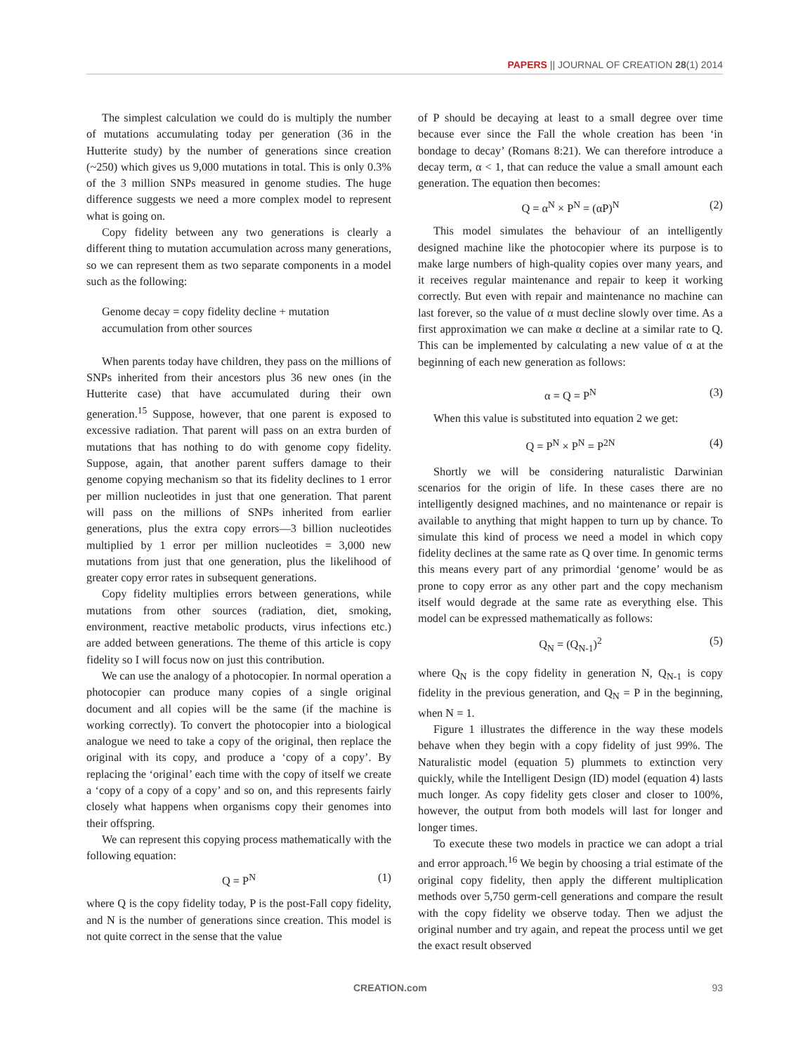PAPERS || JOURNAL OF CREATION 28(1) 2014
The simplest calculation we could do is multiply the number of mutations accumulating today per generation (36 in the Hutterite study) by the number of generations since creation (~250) which gives us 9,000 mutations in total. This is only 0.3% of the 3 million SNPs measured in genome studies. The huge difference suggests we need a more complex model to represent what is going on.
Copy fidelity between any two generations is clearly a different thing to mutation accumulation across many generations, so we can represent them as two separate components in a model such as the following:
Genome decay = copy fidelity decline + mutation accumulation from other sources
When parents today have children, they pass on the millions of SNPs inherited from their ancestors plus 36 new ones (in the Hutterite case) that have accumulated during their own generation.<sup>15</sup> Suppose, however, that one parent is exposed to excessive radiation. That parent will pass on an extra burden of mutations that has nothing to do with genome copy fidelity. Suppose, again, that another parent suffers damage to their genome copying mechanism so that its fidelity declines to 1 error per million nucleotides in just that one generation. That parent will pass on the millions of SNPs inherited from earlier generations, plus the extra copy errors—3 billion nucleotides multiplied by 1 error per million nucleotides = 3,000 new mutations from just that one generation, plus the likelihood of greater copy error rates in subsequent generations.
Copy fidelity multiplies errors between generations, while mutations from other sources (radiation, diet, smoking, environment, reactive metabolic products, virus infections etc.) are added between generations. The theme of this article is copy fidelity so I will focus now on just this contribution.
We can use the analogy of a photocopier. In normal operation a photocopier can produce many copies of a single original document and all copies will be the same (if the machine is working correctly). To convert the photocopier into a biological analogue we need to take a copy of the original, then replace the original with its copy, and produce a ‘copy of a copy’. By replacing the ‘original’ each time with the copy of itself we create a ‘copy of a copy of a copy’ and so on, and this represents fairly closely what happens when organisms copy their genomes into their offspring.
We can represent this copying process mathematically with the following equation:
Q = P<sup>N</sup> (1)
where Q is the copy fidelity today, P is the post-Fall copy fidelity, and N is the number of generations since creation. This model is not quite correct in the sense that the value
of P should be decaying at least to a small degree over time because ever since the Fall the whole creation has been ‘in bondage to decay’ (Romans 8:21). We can therefore introduce a decay term, α < 1, that can reduce the value a small amount each generation. The equation then becomes:
Q = α<sup>N</sup> × P<sup>N</sup> = (αP)<sup>N</sup> (2)
This model simulates the behaviour of an intelligently designed machine like the photocopier where its purpose is to make large numbers of high-quality copies over many years, and it receives regular maintenance and repair to keep it working correctly. But even with repair and maintenance no machine can last forever, so the value of α must decline slowly over time. As a first approximation we can make α decline at a similar rate to Q. This can be implemented by calculating a new value of α at the beginning of each new generation as follows:
α = Q = P<sup>N</sup> (3)
When this value is substituted into equation 2 we get:
Q = P<sup>N</sup> × P<sup>N</sup> = P<sup>2N</sup> (4)
Shortly we will be considering naturalistic Darwinian scenarios for the origin of life. In these cases there are no intelligently designed machines, and no maintenance or repair is available to anything that might happen to turn up by chance. To simulate this kind of process we need a model in which copy fidelity declines at the same rate as Q over time. In genomic terms this means every part of any primordial ‘genome’ would be as prone to copy error as any other part and the copy mechanism itself would degrade at the same rate as everything else. This model can be expressed mathematically as follows:
Q<sub>N</sub> = (Q<sub>N-1</sub>)<sup>2</sup> (5)
where Q<sub>N</sub> is the copy fidelity in generation N, Q<sub>N-1</sub> is copy fidelity in the previous generation, and Q<sub>N</sub> = P in the beginning, when N = 1.
Figure 1 illustrates the difference in the way these models behave when they begin with a copy fidelity of just 99%. The Naturalistic model (equation 5) plummets to extinction very quickly, while the Intelligent Design (ID) model (equation 4) lasts much longer. As copy fidelity gets closer and closer to 100%, however, the output from both models will last for longer and longer times.
To execute these two models in practice we can adopt a trial and error approach.<sup>16</sup> We begin by choosing a trial estimate of the original copy fidelity, then apply the different multiplication methods over 5,750 germ-cell generations and compare the result with the copy fidelity we observe today. Then we adjust the original number and try again, and repeat the process until we get the exact result observed
CREATION.com 93